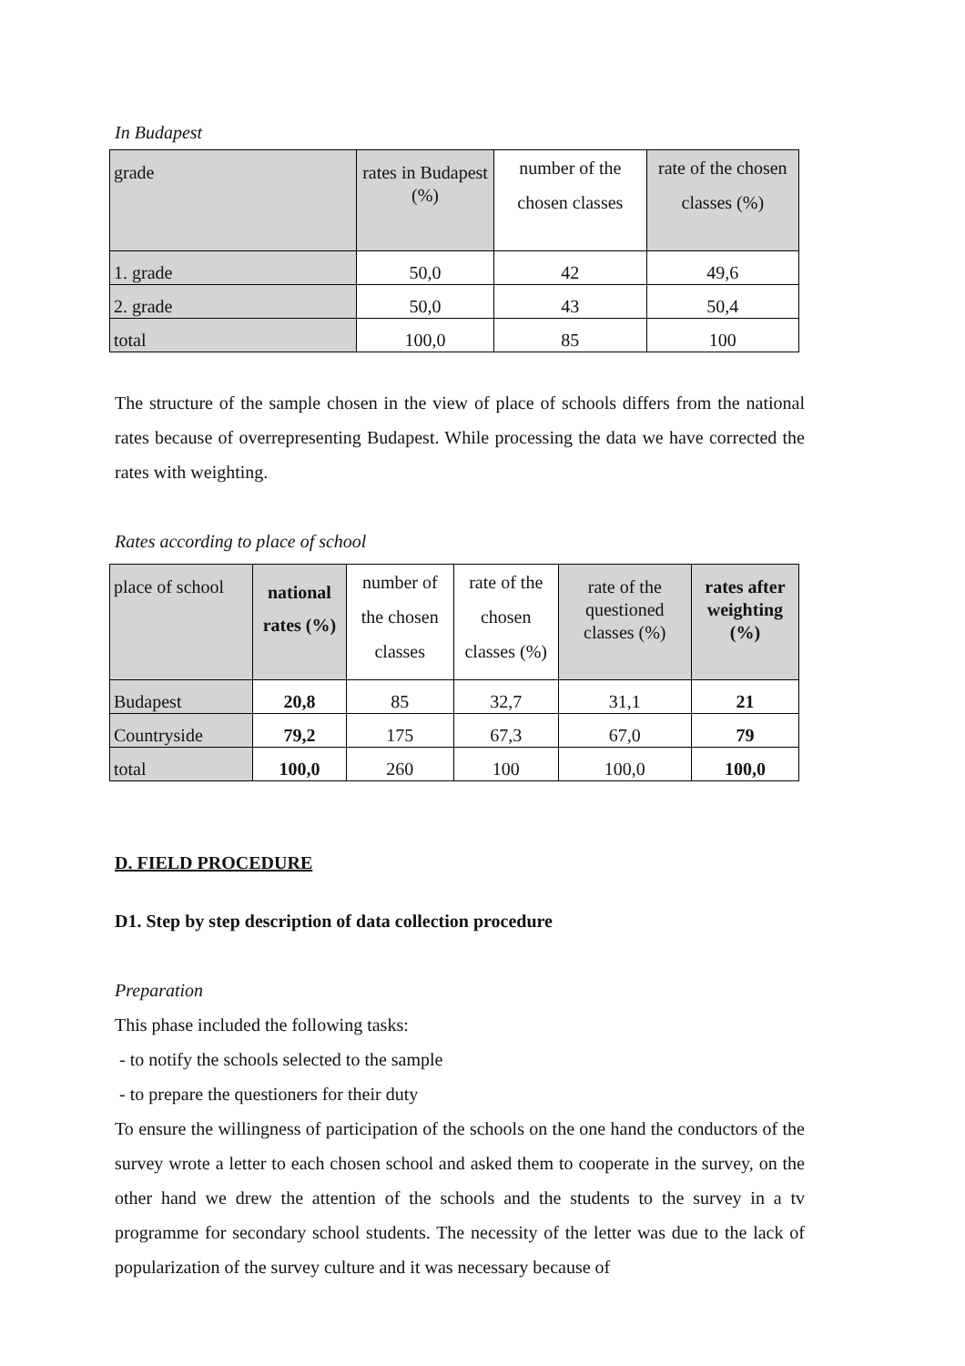In Budapest
| grade | rates in Budapest (%) | number of the chosen classes | rate of the chosen classes (%) |
| --- | --- | --- | --- |
| 1. grade | 50,0 | 42 | 49,6 |
| 2. grade | 50,0 | 43 | 50,4 |
| total | 100,0 | 85 | 100 |
The structure of the sample chosen in the view of place of schools differs from the national rates because of overrepresenting Budapest. While processing the data we have corrected the rates with weighting.
Rates according to place of school
| place of school | national rates (%) | number of the chosen classes | rate of the chosen classes (%) | rate of the questioned classes (%) | rates after weighting (%) |
| --- | --- | --- | --- | --- | --- |
| Budapest | 20,8 | 85 | 32,7 | 31,1 | 21 |
| Countryside | 79,2 | 175 | 67,3 | 67,0 | 79 |
| total | 100,0 | 260 | 100 | 100,0 | 100,0 |
D. FIELD PROCEDURE
D1. Step by step description of data collection procedure
Preparation
This phase included the following tasks:
- to notify the schools selected to the sample
- to prepare the questioners for their duty
To ensure the willingness of participation of the schools on the one hand the conductors of the survey wrote a letter to each chosen school and asked them to cooperate in the survey, on the other hand we drew the attention of the schools and the students to the survey in a tv programme for secondary school students. The necessity of the letter was due to the lack of popularization of the survey culture and it was necessary because of